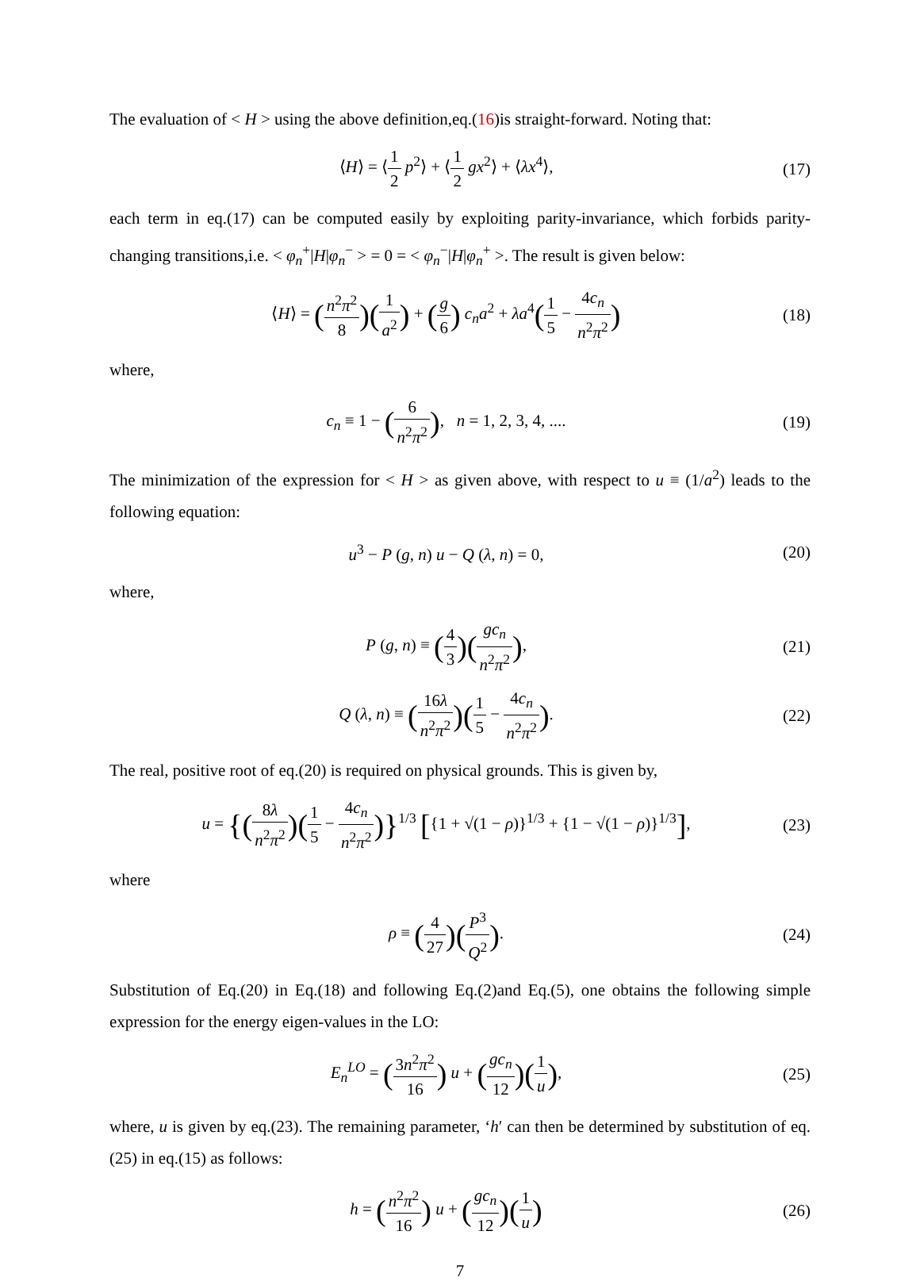The evaluation of < H > using the above definition,eq.(16)is straight-forward. Noting that:
⟨H⟩ = ⟨1 2 p<sup>2</sup>⟩ + ⟨1 2 gx<sup>2</sup>⟩ + ⟨λx<sup>4</sup>⟩,
(17)
each term in eq.(17) can be computed easily by exploiting parity-invariance, which forbids parity-changing transitions,i.e. < φ<sub>n</sub><sup>+</sup>|H|φ<sub>n</sub><sup>−</sup> > = 0 = < φ<sub>n</sub><sup>−</sup>|H|φ<sub>n</sub><sup>+</sup> >. The result is given below:
⟨H⟩ = (n<sup>2</sup>π<sup>2</sup> 8)(1 a<sup>2</sup>) + (g 6) c<sub>n</sub>a<sup>2</sup> + λa<sup>4</sup>(1 5 − 4c<sub>n</sub> n<sup>2</sup>π<sup>2</sup>)
(18)
where,
c<sub>n</sub> ≡ 1 − (6 n<sup>2</sup>π<sup>2</sup>), n = 1, 2, 3, 4, ....
(19)
The minimization of the expression for < H > as given above, with respect to u ≡ (1/a<sup>2</sup>) leads to the following equation:
u<sup>3</sup> − P (g, n) u − Q (λ, n) = 0,
(20)
where,
P (g, n) ≡ (4 3)(gc<sub>n</sub> n<sup>2</sup>π<sup>2</sup>), (21)
Q (λ, n) ≡ (16λ n<sup>2</sup>π<sup>2</sup>)(1 5 − 4c<sub>n</sub> n<sup>2</sup>π<sup>2</sup>).
(22)
The real, positive root of eq.(20) is required on physical grounds. This is given by,
u = {(8λ n<sup>2</sup>π<sup>2</sup>)(1 5 − 4c<sub>n</sub> n<sup>2</sup>π<sup>2</sup>)}<sup>1/3</sup> [{1 + √(1 − ρ)}<sup>1/3</sup> + {1 − √(1 − ρ)}<sup>1/3</sup>],
(23)
where
ρ ≡ (4 27)(P<sup>3</sup> Q<sup>2</sup>). (24)
Substitution of Eq.(20) in Eq.(18) and following Eq.(2)and Eq.(5), one obtains the following simple expression for the energy eigen-values in the LO:
E<sub>n</sub><sup>LO</sup> = (3n<sup>2</sup>π<sup>2</sup> 16) u + (gc<sub>n</sub> 12)(1 u),
(25)
where, u is given by eq.(23). The remaining parameter, ‘h′ can then be determined by substitution of eq.(25) in eq.(15) as follows:
h = (n<sup>2</sup>π<sup>2</sup> 16) u + (gc<sub>n</sub> 12)(1 u)
(26)
7